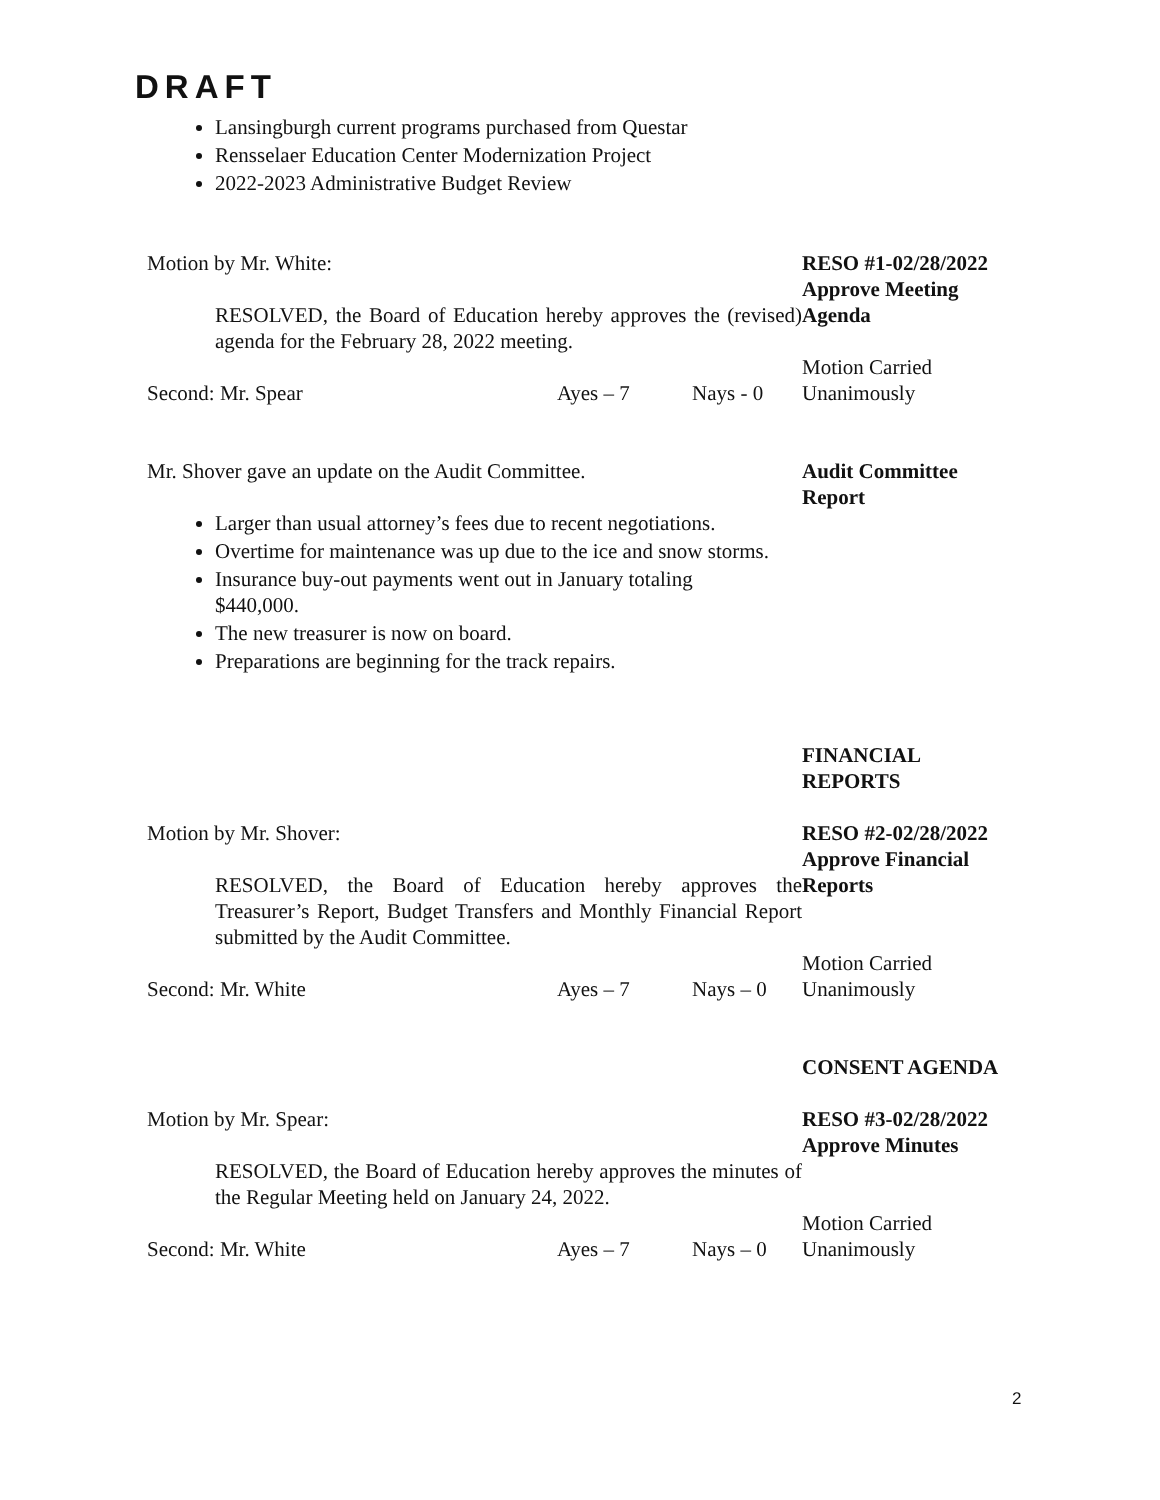DRAFT
Lansingburgh current programs purchased from Questar
Rensselaer Education Center Modernization Project
2022-2023 Administrative Budget Review
Motion by Mr. White:
RESOLVED, the Board of Education hereby approves the (revised) agenda for the February 28, 2022 meeting.
Second: Mr. Spear Ayes – 7 Nays - 0
RESO #1-02/28/2022
Approve Meeting
Agenda
Motion Carried
Unanimously
Mr. Shover gave an update on the Audit Committee.
Larger than usual attorney’s fees due to recent negotiations.
Overtime for maintenance was up due to the ice and snow storms.
Insurance buy-out payments went out in January totaling $440,000.
The new treasurer is now on board.
Preparations are beginning for the track repairs.
Audit Committee
Report
FINANCIAL
REPORTS
Motion by Mr. Shover:
RESOLVED, the Board of Education hereby approves the Treasurer’s Report, Budget Transfers and Monthly Financial Report submitted by the Audit Committee.
Second: Mr. White Ayes – 7 Nays – 0
RESO #2-02/28/2022
Approve Financial
Reports
Motion Carried
Unanimously
CONSENT AGENDA
Motion by Mr. Spear:
RESOLVED, the Board of Education hereby approves the minutes of the Regular Meeting held on January 24, 2022.
Second: Mr. White Ayes – 7 Nays – 0
RESO #3-02/28/2022
Approve Minutes
Motion Carried
Unanimously
2